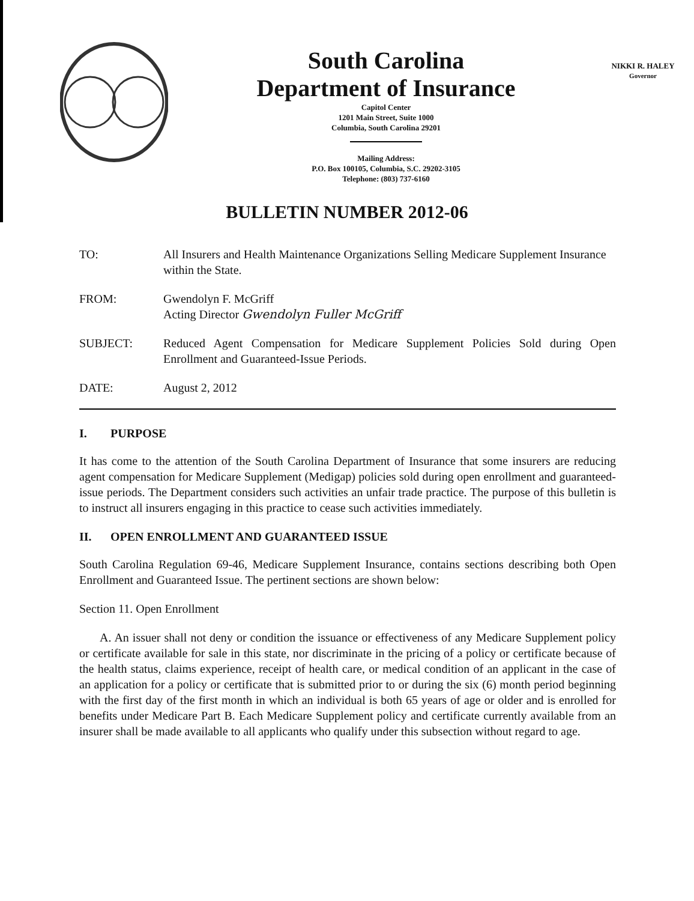South Carolina
Department of Insurance
Capitol Center
1201 Main Street, Suite 1000
Columbia, South Carolina 29201
Mailing Address:
P.O. Box 100105, Columbia, S.C. 29202-3105
Telephone: (803) 737-6160
NIKKI R. HALEY
Governor
BULLETIN NUMBER 2012-06
TO: All Insurers and Health Maintenance Organizations Selling Medicare Supplement Insurance within the State.
FROM: Gwendolyn F. McGriff
Acting Director Gwendolyn Fuller McGriff
SUBJECT: Reduced Agent Compensation for Medicare Supplement Policies Sold during Open Enrollment and Guaranteed-Issue Periods.
DATE: August 2, 2012
I. PURPOSE
It has come to the attention of the South Carolina Department of Insurance that some insurers are reducing agent compensation for Medicare Supplement (Medigap) policies sold during open enrollment and guaranteed-issue periods. The Department considers such activities an unfair trade practice. The purpose of this bulletin is to instruct all insurers engaging in this practice to cease such activities immediately.
II. OPEN ENROLLMENT AND GUARANTEED ISSUE
South Carolina Regulation 69-46, Medicare Supplement Insurance, contains sections describing both Open Enrollment and Guaranteed Issue. The pertinent sections are shown below:
Section 11. Open Enrollment
A. An issuer shall not deny or condition the issuance or effectiveness of any Medicare Supplement policy or certificate available for sale in this state, nor discriminate in the pricing of a policy or certificate because of the health status, claims experience, receipt of health care, or medical condition of an applicant in the case of an application for a policy or certificate that is submitted prior to or during the six (6) month period beginning with the first day of the first month in which an individual is both 65 years of age or older and is enrolled for benefits under Medicare Part B. Each Medicare Supplement policy and certificate currently available from an insurer shall be made available to all applicants who qualify under this subsection without regard to age.